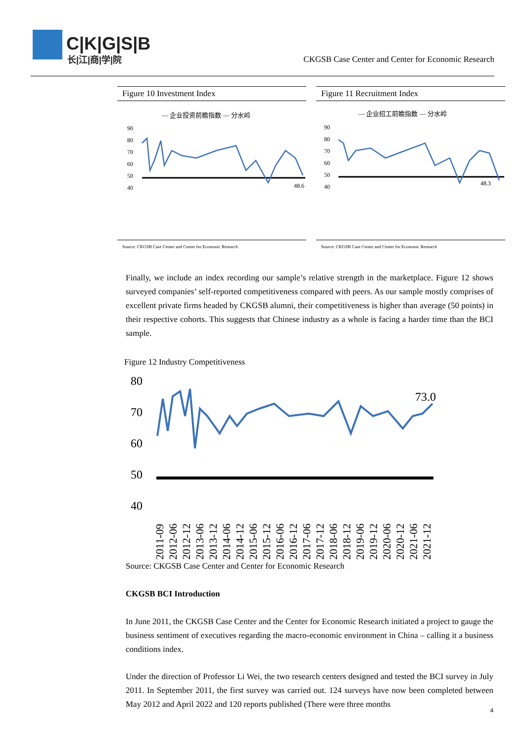C|K|G|S|B
长|江|商|学|院
CKGSB Case Center and Center for Economic Research
Figure 10 Investment Index
— 企业投资前瞻指数 — 分水岭
90
80
70
60
50
40
48.6
Source: CKGSB Case Center and Center for Economic Research
Figure 11 Recruitment Index
— 企业招工前瞻指数 — 分水岭
90
80
70
60
50
40
48.3
Source: CKGSB Case Center and Center for Economic Research
Finally, we include an index recording our sample’s relative strength in the marketplace. Figure 12 shows surveyed companies’ self-reported competitiveness compared with peers. As our sample mostly comprises of excellent private firms headed by CKGSB alumni, their competitiveness is higher than average (50 points) in their respective cohorts. This suggests that Chinese industry as a whole is facing a harder time than the BCI sample.
Figure 12 Industry Competitiveness
80
70
60
50
40
73.0
2011-09
2012-06
2012-12
2013-06
2013-12
2014-06
2014-12
2015-06
2015-12
2016-06
2016-12
2017-06
2017-12
2018-06
2018-12
2019-06
2019-12
2020-06
2020-12
2021-06
2021-12
Source: CKGSB Case Center and Center for Economic Research
CKGSB BCI Introduction
In June 2011, the CKGSB Case Center and the Center for Economic Research initiated a project to gauge the business sentiment of executives regarding the macro-economic environment in China – calling it a business conditions index.
Under the direction of Professor Li Wei, the two research centers designed and tested the BCI survey in July 2011. In September 2011, the first survey was carried out. 124 surveys have now been completed between May 2012 and April 2022 and 120 reports published (There were three months
4